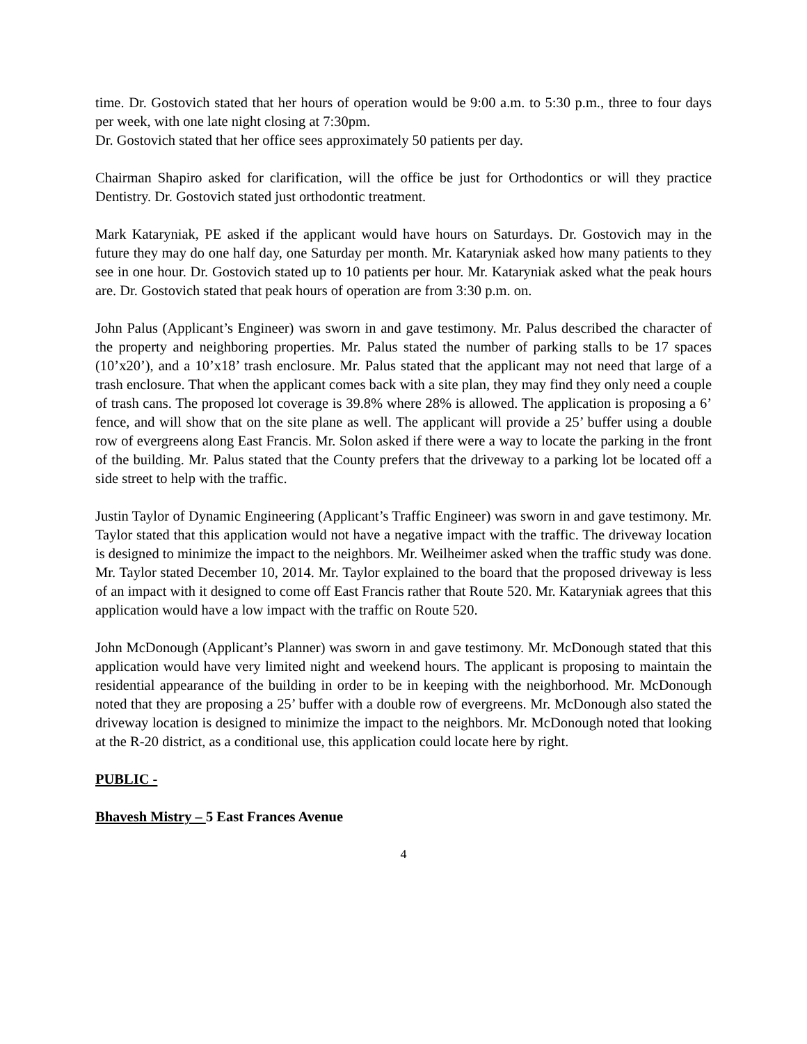time. Dr. Gostovich stated that her hours of operation would be 9:00 a.m. to 5:30 p.m., three to four days per week, with one late night closing at 7:30pm.
Dr. Gostovich stated that her office sees approximately 50 patients per day.
Chairman Shapiro asked for clarification, will the office be just for Orthodontics or will they practice Dentistry. Dr. Gostovich stated just orthodontic treatment.
Mark Kataryniak, PE asked if the applicant would have hours on Saturdays. Dr. Gostovich may in the future they may do one half day, one Saturday per month. Mr. Kataryniak asked how many patients to they see in one hour. Dr. Gostovich stated up to 10 patients per hour. Mr. Kataryniak asked what the peak hours are. Dr. Gostovich stated that peak hours of operation are from 3:30 p.m. on.
John Palus (Applicant’s Engineer) was sworn in and gave testimony. Mr. Palus described the character of the property and neighboring properties. Mr. Palus stated the number of parking stalls to be 17 spaces (10’x20’), and a 10’x18’ trash enclosure. Mr. Palus stated that the applicant may not need that large of a trash enclosure. That when the applicant comes back with a site plan, they may find they only need a couple of trash cans. The proposed lot coverage is 39.8% where 28% is allowed. The application is proposing a 6’ fence, and will show that on the site plane as well. The applicant will provide a 25’ buffer using a double row of evergreens along East Francis. Mr. Solon asked if there were a way to locate the parking in the front of the building. Mr. Palus stated that the County prefers that the driveway to a parking lot be located off a side street to help with the traffic.
Justin Taylor of Dynamic Engineering (Applicant’s Traffic Engineer) was sworn in and gave testimony. Mr. Taylor stated that this application would not have a negative impact with the traffic. The driveway location is designed to minimize the impact to the neighbors. Mr. Weilheimer asked when the traffic study was done. Mr. Taylor stated December 10, 2014. Mr. Taylor explained to the board that the proposed driveway is less of an impact with it designed to come off East Francis rather that Route 520. Mr. Kataryniak agrees that this application would have a low impact with the traffic on Route 520.
John McDonough (Applicant’s Planner) was sworn in and gave testimony. Mr. McDonough stated that this application would have very limited night and weekend hours. The applicant is proposing to maintain the residential appearance of the building in order to be in keeping with the neighborhood. Mr. McDonough noted that they are proposing a 25’ buffer with a double row of evergreens. Mr. McDonough also stated the driveway location is designed to minimize the impact to the neighbors. Mr. McDonough noted that looking at the R-20 district, as a conditional use, this application could locate here by right.
PUBLIC -
Bhavesh Mistry – 5 East Frances Avenue
4